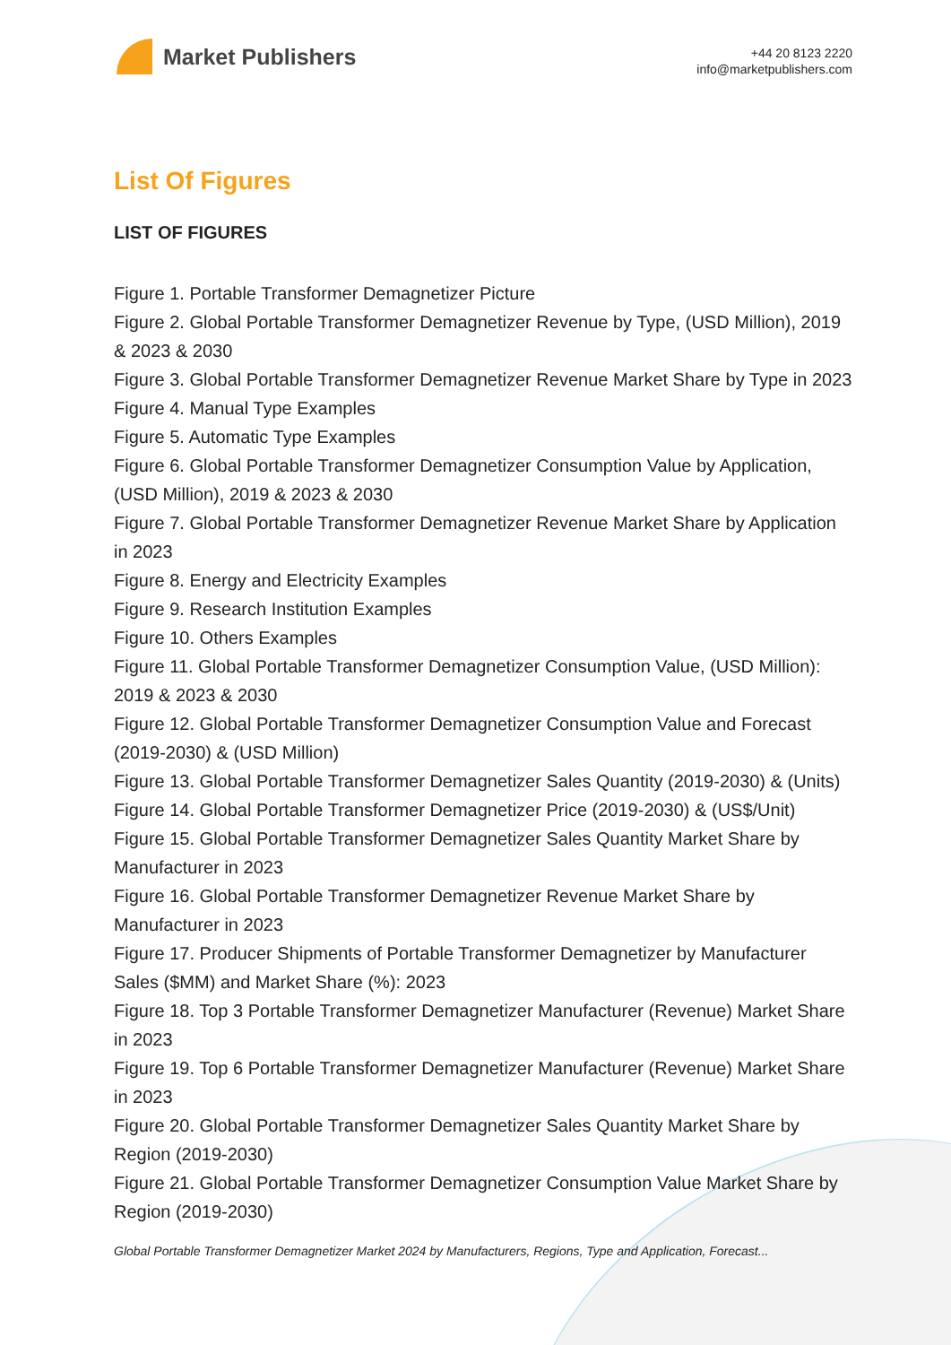Market Publishers
+44 20 8123 2220
info@marketpublishers.com
List Of Figures
LIST OF FIGURES
Figure 1. Portable Transformer Demagnetizer Picture
Figure 2. Global Portable Transformer Demagnetizer Revenue by Type, (USD Million), 2019 & 2023 & 2030
Figure 3. Global Portable Transformer Demagnetizer Revenue Market Share by Type in 2023
Figure 4. Manual Type Examples
Figure 5. Automatic Type Examples
Figure 6. Global Portable Transformer Demagnetizer Consumption Value by Application, (USD Million), 2019 & 2023 & 2030
Figure 7. Global Portable Transformer Demagnetizer Revenue Market Share by Application in 2023
Figure 8. Energy and Electricity Examples
Figure 9. Research Institution Examples
Figure 10. Others Examples
Figure 11. Global Portable Transformer Demagnetizer Consumption Value, (USD Million): 2019 & 2023 & 2030
Figure 12. Global Portable Transformer Demagnetizer Consumption Value and Forecast (2019-2030) & (USD Million)
Figure 13. Global Portable Transformer Demagnetizer Sales Quantity (2019-2030) & (Units)
Figure 14. Global Portable Transformer Demagnetizer Price (2019-2030) & (US$/Unit)
Figure 15. Global Portable Transformer Demagnetizer Sales Quantity Market Share by Manufacturer in 2023
Figure 16. Global Portable Transformer Demagnetizer Revenue Market Share by Manufacturer in 2023
Figure 17. Producer Shipments of Portable Transformer Demagnetizer by Manufacturer Sales ($MM) and Market Share (%): 2023
Figure 18. Top 3 Portable Transformer Demagnetizer Manufacturer (Revenue) Market Share in 2023
Figure 19. Top 6 Portable Transformer Demagnetizer Manufacturer (Revenue) Market Share in 2023
Figure 20. Global Portable Transformer Demagnetizer Sales Quantity Market Share by Region (2019-2030)
Figure 21. Global Portable Transformer Demagnetizer Consumption Value Market Share by Region (2019-2030)
Global Portable Transformer Demagnetizer Market 2024 by Manufacturers, Regions, Type and Application, Forecast...